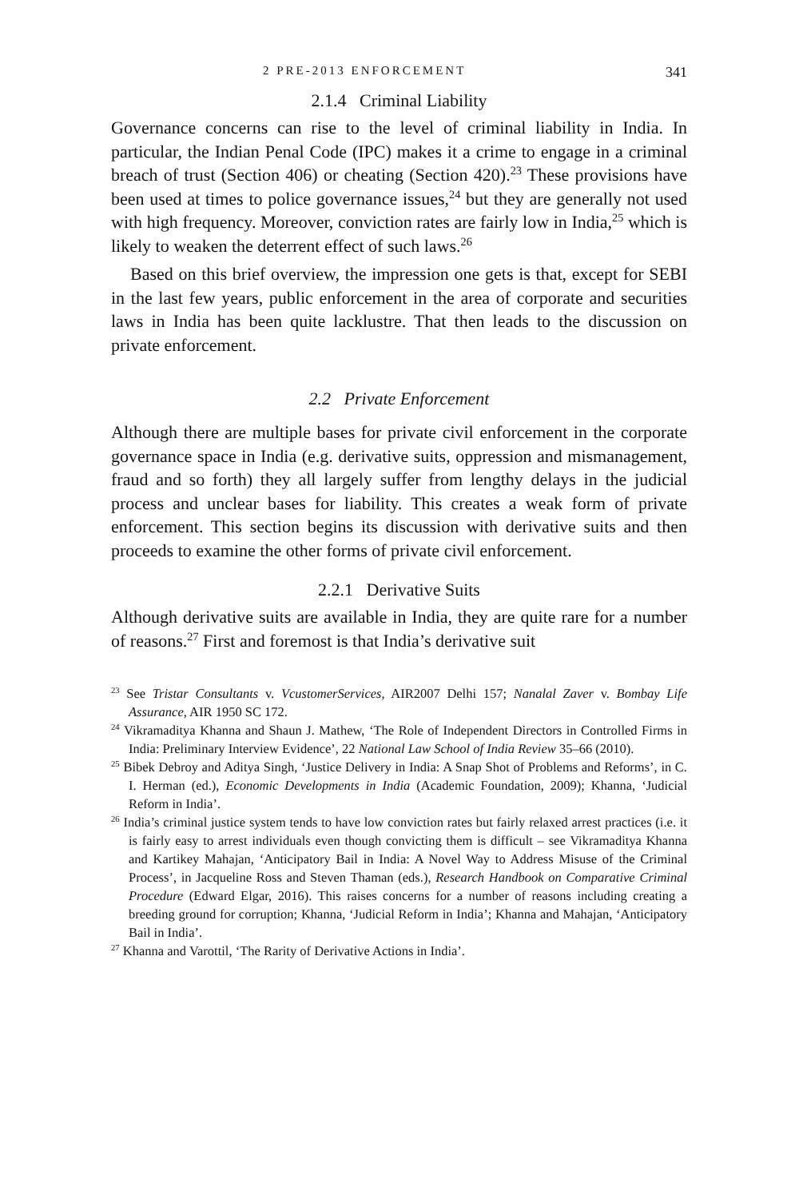2 PRE-2013 ENFORCEMENT 341
2.1.4 Criminal Liability
Governance concerns can rise to the level of criminal liability in India. In particular, the Indian Penal Code (IPC) makes it a crime to engage in a criminal breach of trust (Section 406) or cheating (Section 420).<sup>23</sup> These provisions have been used at times to police governance issues,<sup>24</sup> but they are generally not used with high frequency. Moreover, conviction rates are fairly low in India,<sup>25</sup> which is likely to weaken the deterrent effect of such laws.<sup>26</sup>
Based on this brief overview, the impression one gets is that, except for SEBI in the last few years, public enforcement in the area of corporate and securities laws in India has been quite lacklustre. That then leads to the discussion on private enforcement.
2.2 Private Enforcement
Although there are multiple bases for private civil enforcement in the corporate governance space in India (e.g. derivative suits, oppression and mismanagement, fraud and so forth) they all largely suffer from lengthy delays in the judicial process and unclear bases for liability. This creates a weak form of private enforcement. This section begins its discussion with derivative suits and then proceeds to examine the other forms of private civil enforcement.
2.2.1 Derivative Suits
Although derivative suits are available in India, they are quite rare for a number of reasons.<sup>27</sup> First and foremost is that India’s derivative suit
<sup>23</sup> See Tristar Consultants v. VcustomerServices, AIR2007 Delhi 157; Nanalal Zaver v. Bombay Life Assurance, AIR 1950 SC 172.
<sup>24</sup> Vikramaditya Khanna and Shaun J. Mathew, ‘The Role of Independent Directors in Controlled Firms in India: Preliminary Interview Evidence’, 22 National Law School of India Review 35–66 (2010).
<sup>25</sup> Bibek Debroy and Aditya Singh, ‘Justice Delivery in India: A Snap Shot of Problems and Reforms’, in C. I. Herman (ed.), Economic Developments in India (Academic Foundation, 2009); Khanna, ‘Judicial Reform in India’.
<sup>26</sup> India’s criminal justice system tends to have low conviction rates but fairly relaxed arrest practices (i.e. it is fairly easy to arrest individuals even though convicting them is difficult – see Vikramaditya Khanna and Kartikey Mahajan, ‘Anticipatory Bail in India: A Novel Way to Address Misuse of the Criminal Process’, in Jacqueline Ross and Steven Thaman (eds.), Research Handbook on Comparative Criminal Procedure (Edward Elgar, 2016). This raises concerns for a number of reasons including creating a breeding ground for corruption; Khanna, ‘Judicial Reform in India’; Khanna and Mahajan, ‘Anticipatory Bail in India’.
<sup>27</sup> Khanna and Varottil, ‘The Rarity of Derivative Actions in India’.